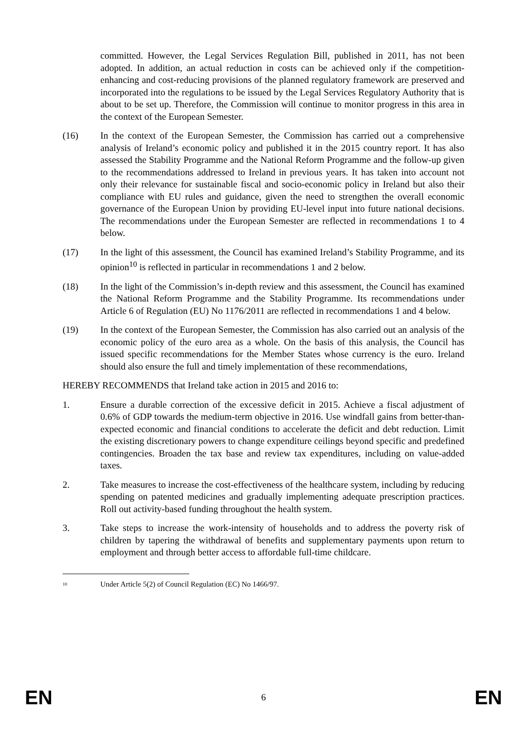committed. However, the Legal Services Regulation Bill, published in 2011, has not been adopted. In addition, an actual reduction in costs can be achieved only if the competition-enhancing and cost-reducing provisions of the planned regulatory framework are preserved and incorporated into the regulations to be issued by the Legal Services Regulatory Authority that is about to be set up. Therefore, the Commission will continue to monitor progress in this area in the context of the European Semester.
(16) In the context of the European Semester, the Commission has carried out a comprehensive analysis of Ireland’s economic policy and published it in the 2015 country report. It has also assessed the Stability Programme and the National Reform Programme and the follow-up given to the recommendations addressed to Ireland in previous years. It has taken into account not only their relevance for sustainable fiscal and socio-economic policy in Ireland but also their compliance with EU rules and guidance, given the need to strengthen the overall economic governance of the European Union by providing EU-level input into future national decisions. The recommendations under the European Semester are reflected in recommendations 1 to 4 below.
(17) In the light of this assessment, the Council has examined Ireland’s Stability Programme, and its opinion<sup>10</sup> is reflected in particular in recommendations 1 and 2 below.
(18) In the light of the Commission’s in-depth review and this assessment, the Council has examined the National Reform Programme and the Stability Programme. Its recommendations under Article 6 of Regulation (EU) No 1176/2011 are reflected in recommendations 1 and 4 below.
(19) In the context of the European Semester, the Commission has also carried out an analysis of the economic policy of the euro area as a whole. On the basis of this analysis, the Council has issued specific recommendations for the Member States whose currency is the euro. Ireland should also ensure the full and timely implementation of these recommendations,
HEREBY RECOMMENDS that Ireland take action in 2015 and 2016 to:
1. Ensure a durable correction of the excessive deficit in 2015. Achieve a fiscal adjustment of 0.6% of GDP towards the medium-term objective in 2016. Use windfall gains from better-than-expected economic and financial conditions to accelerate the deficit and debt reduction. Limit the existing discretionary powers to change expenditure ceilings beyond specific and predefined contingencies. Broaden the tax base and review tax expenditures, including on value-added taxes.
2. Take measures to increase the cost-effectiveness of the healthcare system, including by reducing spending on patented medicines and gradually implementing adequate prescription practices. Roll out activity-based funding throughout the health system.
3. Take steps to increase the work-intensity of households and to address the poverty risk of children by tapering the withdrawal of benefits and supplementary payments upon return to employment and through better access to affordable full-time childcare.
<sup>10</sup>
Under Article 5(2) of Council Regulation (EC) No 1466/97.
EN 6 EN